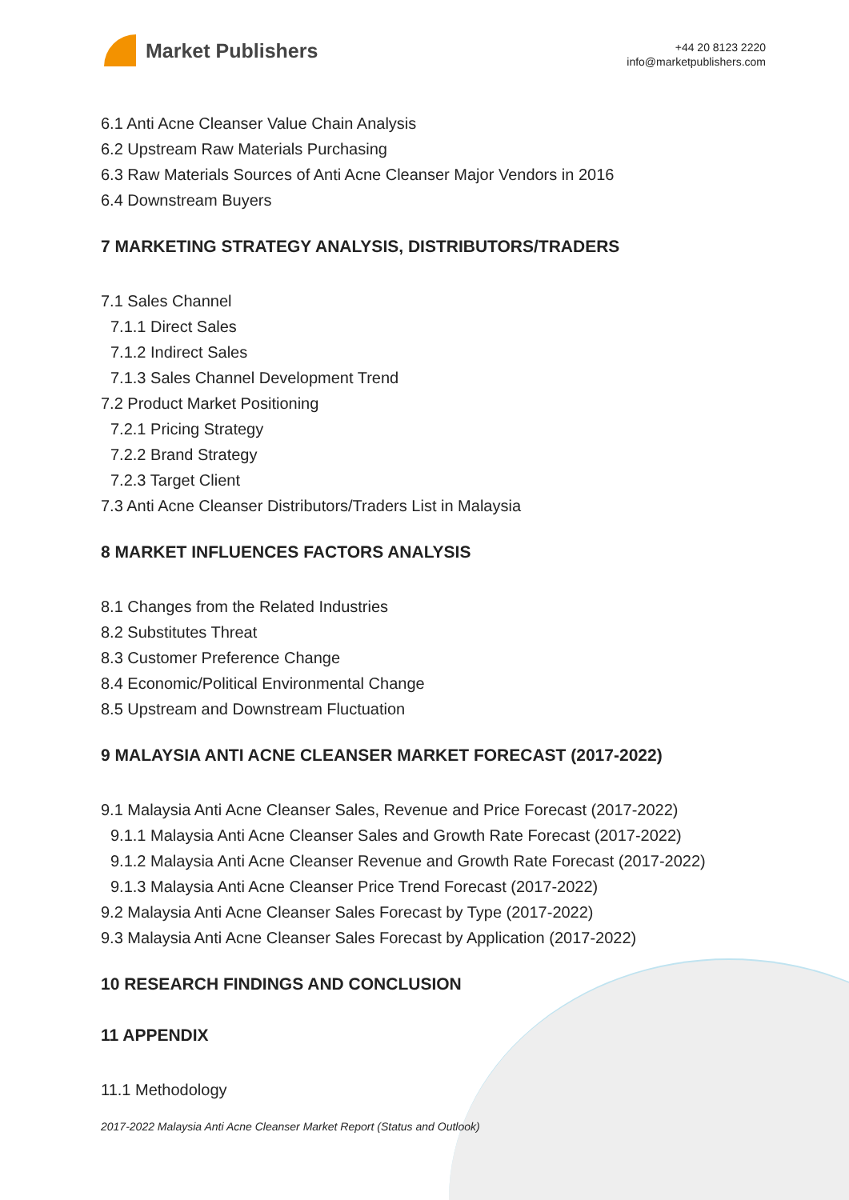Market Publishers
+44 20 8123 2220
info@marketpublishers.com
6.1 Anti Acne Cleanser Value Chain Analysis
6.2 Upstream Raw Materials Purchasing
6.3 Raw Materials Sources of Anti Acne Cleanser Major Vendors in 2016
6.4 Downstream Buyers
7 MARKETING STRATEGY ANALYSIS, DISTRIBUTORS/TRADERS
7.1 Sales Channel
7.1.1 Direct Sales
7.1.2 Indirect Sales
7.1.3 Sales Channel Development Trend
7.2 Product Market Positioning
7.2.1 Pricing Strategy
7.2.2 Brand Strategy
7.2.3 Target Client
7.3 Anti Acne Cleanser Distributors/Traders List in Malaysia
8 MARKET INFLUENCES FACTORS ANALYSIS
8.1 Changes from the Related Industries
8.2 Substitutes Threat
8.3 Customer Preference Change
8.4 Economic/Political Environmental Change
8.5 Upstream and Downstream Fluctuation
9 MALAYSIA ANTI ACNE CLEANSER MARKET FORECAST (2017-2022)
9.1 Malaysia Anti Acne Cleanser Sales, Revenue and Price Forecast (2017-2022)
9.1.1 Malaysia Anti Acne Cleanser Sales and Growth Rate Forecast (2017-2022)
9.1.2 Malaysia Anti Acne Cleanser Revenue and Growth Rate Forecast (2017-2022)
9.1.3 Malaysia Anti Acne Cleanser Price Trend Forecast (2017-2022)
9.2 Malaysia Anti Acne Cleanser Sales Forecast by Type (2017-2022)
9.3 Malaysia Anti Acne Cleanser Sales Forecast by Application (2017-2022)
10 RESEARCH FINDINGS AND CONCLUSION
11 APPENDIX
11.1 Methodology
2017-2022 Malaysia Anti Acne Cleanser Market Report (Status and Outlook)